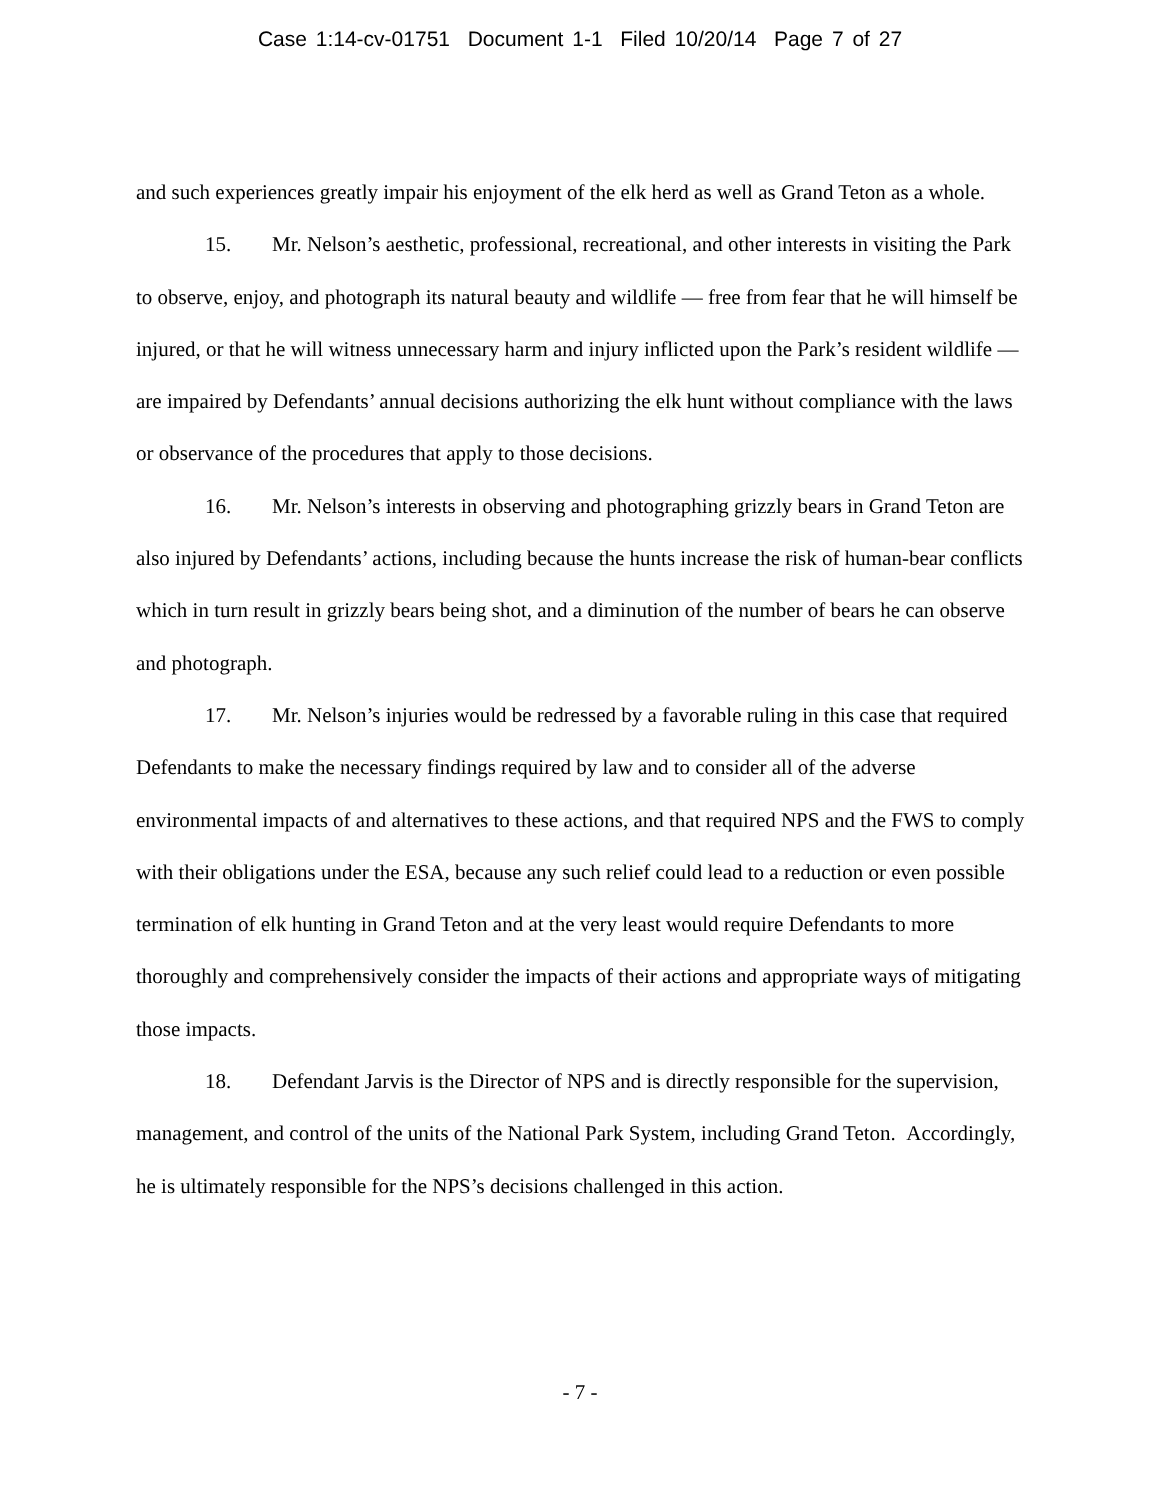Case 1:14-cv-01751 Document 1-1 Filed 10/20/14 Page 7 of 27
and such experiences greatly impair his enjoyment of the elk herd as well as Grand Teton as a whole.
15. Mr. Nelson’s aesthetic, professional, recreational, and other interests in visiting the Park to observe, enjoy, and photograph its natural beauty and wildlife — free from fear that he will himself be injured, or that he will witness unnecessary harm and injury inflicted upon the Park’s resident wildlife — are impaired by Defendants’ annual decisions authorizing the elk hunt without compliance with the laws or observance of the procedures that apply to those decisions.
16. Mr. Nelson’s interests in observing and photographing grizzly bears in Grand Teton are also injured by Defendants’ actions, including because the hunts increase the risk of human-bear conflicts which in turn result in grizzly bears being shot, and a diminution of the number of bears he can observe and photograph.
17. Mr. Nelson’s injuries would be redressed by a favorable ruling in this case that required Defendants to make the necessary findings required by law and to consider all of the adverse environmental impacts of and alternatives to these actions, and that required NPS and the FWS to comply with their obligations under the ESA, because any such relief could lead to a reduction or even possible termination of elk hunting in Grand Teton and at the very least would require Defendants to more thoroughly and comprehensively consider the impacts of their actions and appropriate ways of mitigating those impacts.
18. Defendant Jarvis is the Director of NPS and is directly responsible for the supervision, management, and control of the units of the National Park System, including Grand Teton. Accordingly, he is ultimately responsible for the NPS’s decisions challenged in this action.
- 7 -